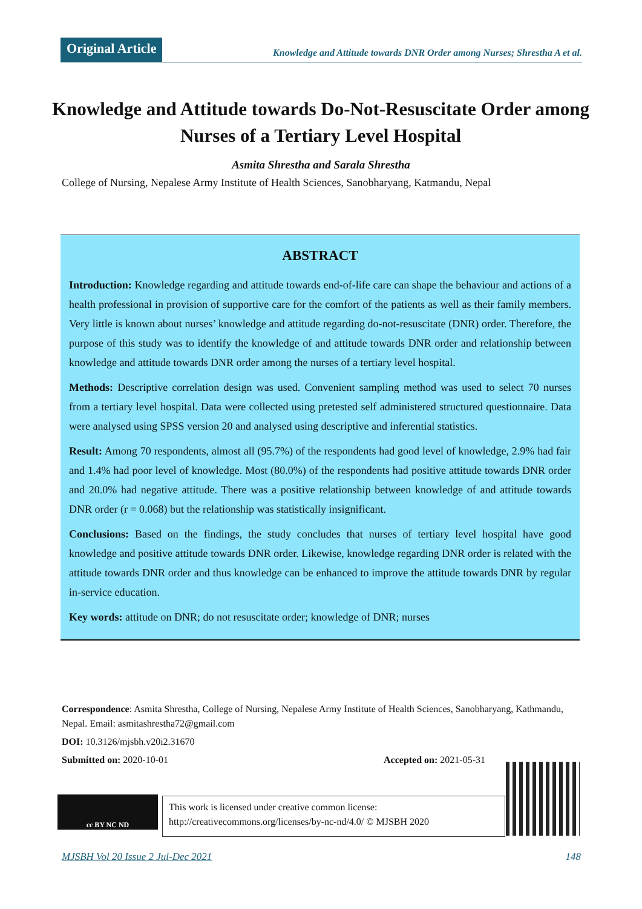Original Article
Knowledge and Attitude towards DNR Order among Nurses; Shrestha A et al.
Knowledge and Attitude towards Do-Not-Resuscitate Order among Nurses of a Tertiary Level Hospital
Asmita Shrestha and Sarala Shrestha
College of Nursing, Nepalese Army Institute of Health Sciences, Sanobharyang, Katmandu, Nepal
ABSTRACT
Introduction: Knowledge regarding and attitude towards end-of-life care can shape the behaviour and actions of a health professional in provision of supportive care for the comfort of the patients as well as their family members. Very little is known about nurses’ knowledge and attitude regarding do-not-resuscitate (DNR) order. Therefore, the purpose of this study was to identify the knowledge of and attitude towards DNR order and relationship between knowledge and attitude towards DNR order among the nurses of a tertiary level hospital.
Methods: Descriptive correlation design was used. Convenient sampling method was used to select 70 nurses from a tertiary level hospital. Data were collected using pretested self administered structured questionnaire. Data were analysed using SPSS version 20 and analysed using descriptive and inferential statistics.
Result: Among 70 respondents, almost all (95.7%) of the respondents had good level of knowledge, 2.9% had fair and 1.4% had poor level of knowledge. Most (80.0%) of the respondents had positive attitude towards DNR order and 20.0% had negative attitude. There was a positive relationship between knowledge of and attitude towards DNR order (r = 0.068) but the relationship was statistically insignificant.
Conclusions: Based on the findings, the study concludes that nurses of tertiary level hospital have good knowledge and positive attitude towards DNR order. Likewise, knowledge regarding DNR order is related with the attitude towards DNR order and thus knowledge can be enhanced to improve the attitude towards DNR by regular in-service education.
Key words: attitude on DNR; do not resuscitate order; knowledge of DNR; nurses
Correspondence: Asmita Shrestha, College of Nursing, Nepalese Army Institute of Health Sciences, Sanobharyang, Kathmandu, Nepal. Email: asmitashrestha72@gmail.com
DOI: 10.3126/mjsbh.v20i2.31670
Submitted on: 2020-10-01 Accepted on: 2021-05-31
cc BY NC ND
This work is licensed under creative common license:
http://creativecommons.org/licenses/by-nc-nd/4.0/ © MJSBH 2020
MJSBH Vol 20 Issue 2 Jul-Dec 2021 148